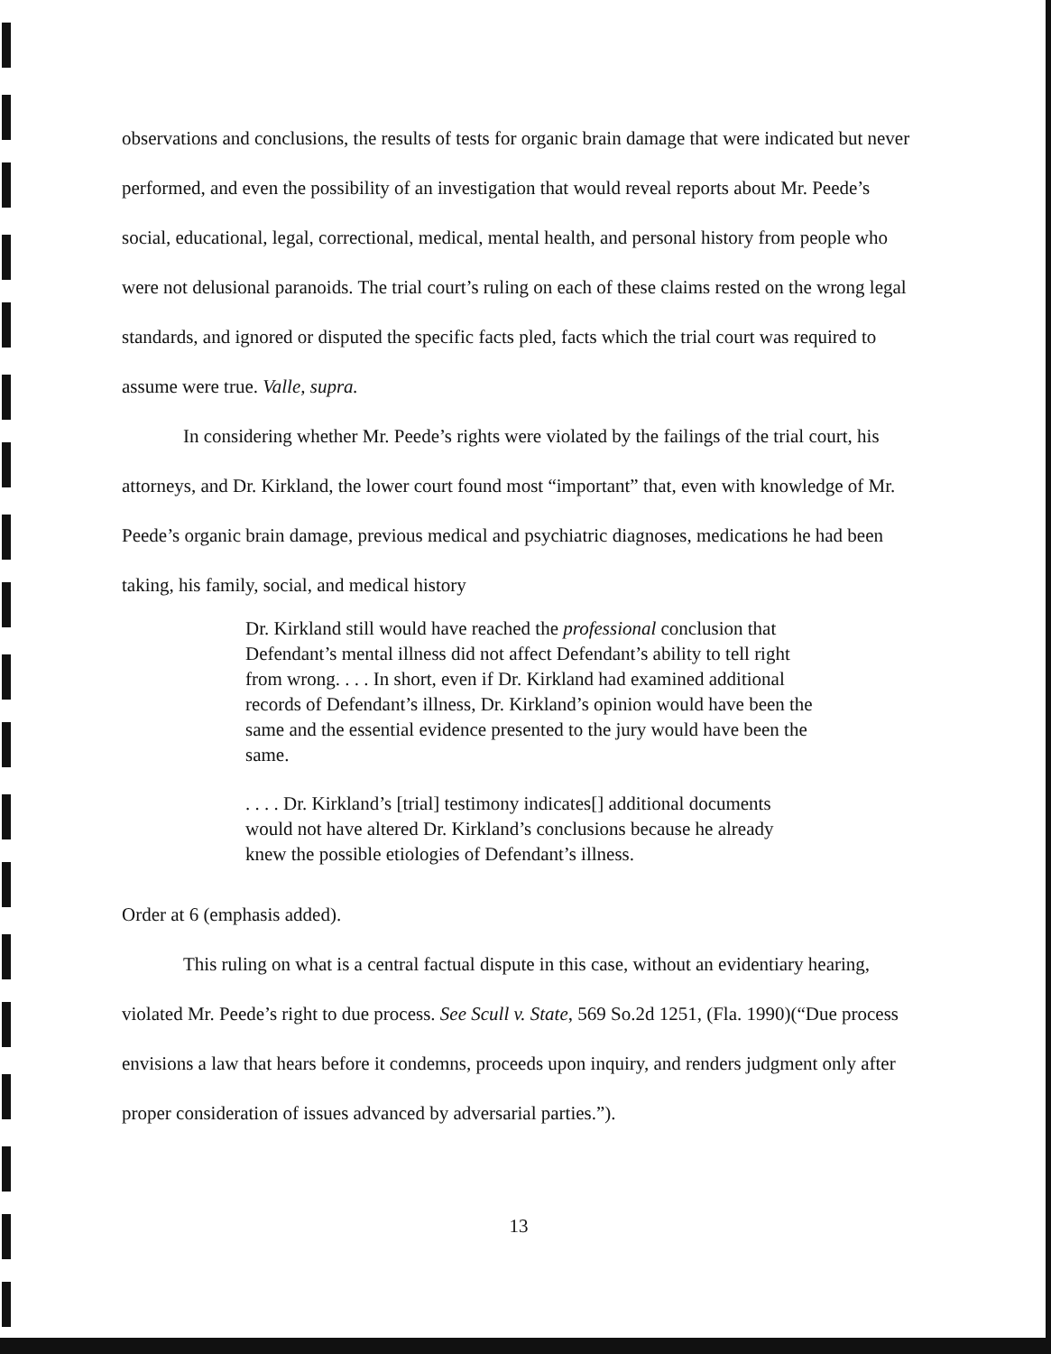observations and conclusions, the results of tests for organic brain damage that were indicated but never performed, and even the possibility of an investigation that would reveal reports about Mr. Peede’s social, educational, legal, correctional, medical, mental health, and personal history from people who were not delusional paranoids. The trial court’s ruling on each of these claims rested on the wrong legal standards, and ignored or disputed the specific facts pled, facts which the trial court was required to assume were true. Valle, supra.
In considering whether Mr. Peede’s rights were violated by the failings of the trial court, his attorneys, and Dr. Kirkland, the lower court found most “important” that, even with knowledge of Mr. Peede’s organic brain damage, previous medical and psychiatric diagnoses, medications he had been taking, his family, social, and medical history
Dr. Kirkland still would have reached the professional conclusion that Defendant’s mental illness did not affect Defendant’s ability to tell right from wrong. . . . In short, even if Dr. Kirkland had examined additional records of Defendant’s illness, Dr. Kirkland’s opinion would have been the same and the essential evidence presented to the jury would have been the same.
. . . . Dr. Kirkland’s [trial] testimony indicates[] additional documents would not have altered Dr. Kirkland’s conclusions because he already knew the possible etiologies of Defendant’s illness.
Order at 6 (emphasis added).
This ruling on what is a central factual dispute in this case, without an evidentiary hearing, violated Mr. Peede’s right to due process. See Scull v. State, 569 So.2d 1251, (Fla. 1990)(“Due process envisions a law that hears before it condemns, proceeds upon inquiry, and renders judgment only after proper consideration of issues advanced by adversarial parties.”).
13